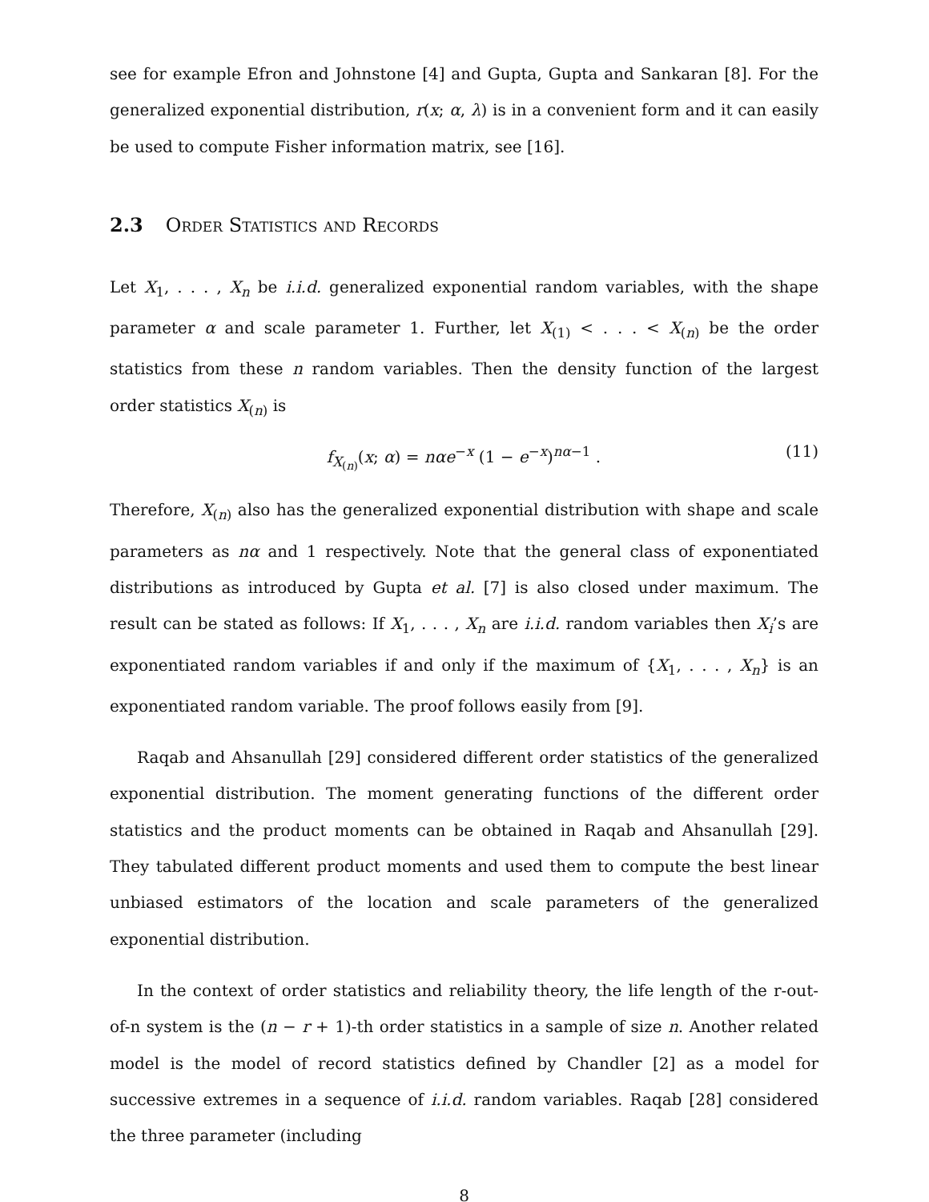see for example Efron and Johnstone [4] and Gupta, Gupta and Sankaran [8]. For the generalized exponential distribution, r(x; α, λ) is in a convenient form and it can easily be used to compute Fisher information matrix, see [16].
2.3 Order Statistics and Records
Let X<sub>1</sub>, . . . , X<sub>n</sub> be i.i.d. generalized exponential random variables, with the shape parameter α and scale parameter 1. Further, let X<sub>(1)</sub> < . . . < X<sub>(n)</sub> be the order statistics from these n random variables. Then the density function of the largest order statistics X<sub>(n)</sub> is
f<sub>X<sub>(n)</sub></sub>(x; α) = nαe<sup>−x</sup> (1 − e<sup>−x</sup>)<sup>nα−1</sup> . (11)
Therefore, X<sub>(n)</sub> also has the generalized exponential distribution with shape and scale parameters as nα and 1 respectively. Note that the general class of exponentiated distributions as introduced by Gupta et al. [7] is also closed under maximum. The result can be stated as follows: If X<sub>1</sub>, . . . , X<sub>n</sub> are i.i.d. random variables then X<sub>i</sub>’s are exponentiated random variables if and only if the maximum of {X<sub>1</sub>, . . . , X<sub>n</sub>} is an exponentiated random variable. The proof follows easily from [9].
Raqab and Ahsanullah [29] considered different order statistics of the generalized exponential distribution. The moment generating functions of the different order statistics and the product moments can be obtained in Raqab and Ahsanullah [29]. They tabulated different product moments and used them to compute the best linear unbiased estimators of the location and scale parameters of the generalized exponential distribution.
In the context of order statistics and reliability theory, the life length of the r-out-of-n system is the (n − r + 1)-th order statistics in a sample of size n. Another related model is the model of record statistics defined by Chandler [2] as a model for successive extremes in a sequence of i.i.d. random variables. Raqab [28] considered the three parameter (including
8